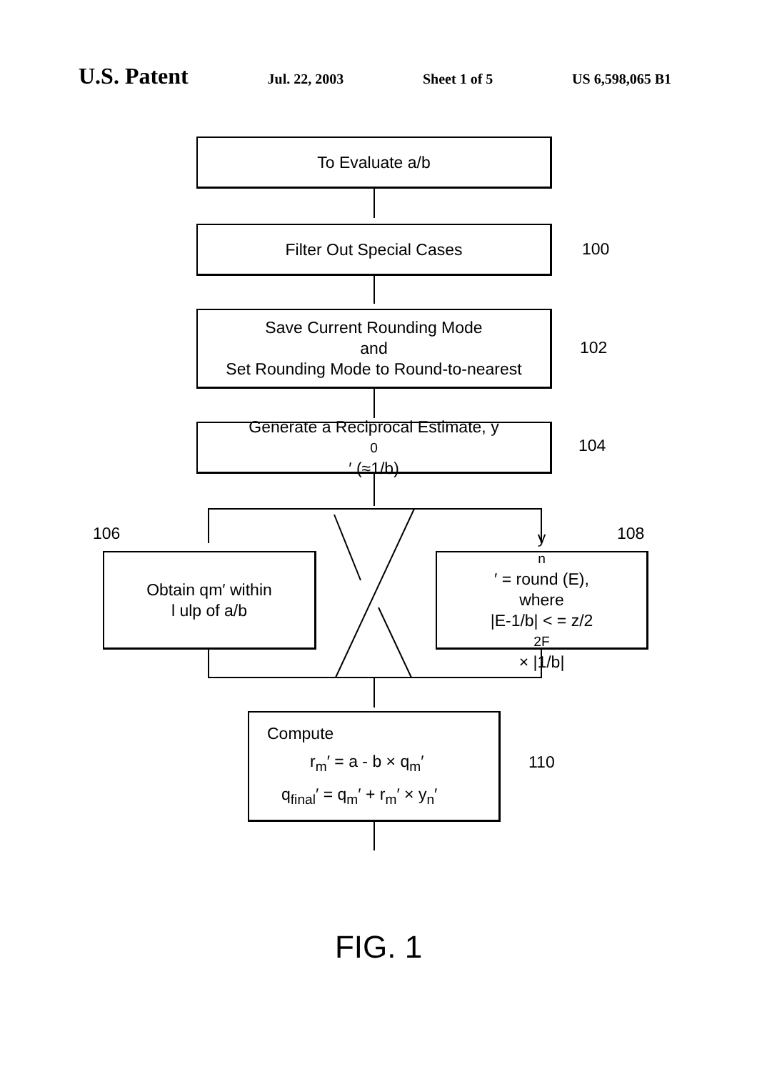U.S. Patent Jul. 22, 2003 Sheet 1 of 5 US 6,598,065 B1
To Evaluate a/b
Filter Out Special Cases
100
Save Current Rounding Mode
and
Set Rounding Mode to Round-to-nearest
102
Generate a Reciprocal Estimate, y<sub>0</sub>′ (≈1/b)
104
106 108
Obtain qm′ within
l ulp of a/b
y<sub>n</sub>′ = round (E),
where
|E-1/b| < = z/2<sup>2F</sup> × |1/b|
Compute
r<sub>m</sub>′ = a - b × q<sub>m</sub>′
q<sub>final</sub>′ = q<sub>m</sub>′ + r<sub>m</sub>′ × y<sub>n</sub>′
110
FIG. 1